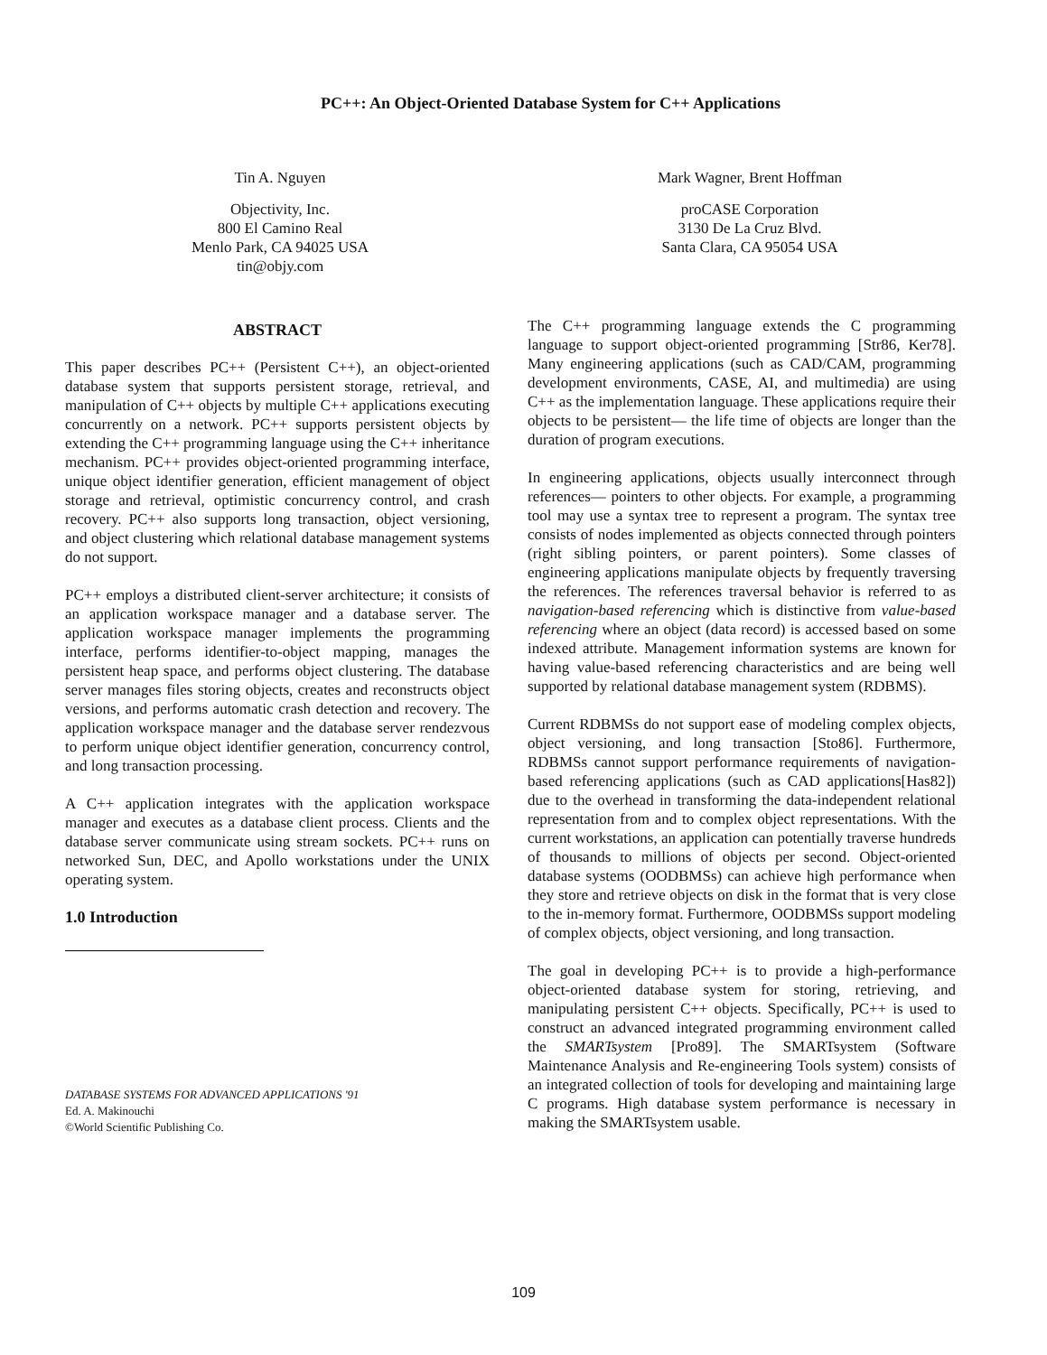PC++: An Object-Oriented Database System for C++ Applications
Tin A. Nguyen
Objectivity, Inc.
800 El Camino Real
Menlo Park, CA 94025 USA
tin@objy.com
Mark Wagner, Brent Hoffman
proCASE Corporation
3130 De La Cruz Blvd.
Santa Clara, CA 95054 USA
ABSTRACT
This paper describes PC++ (Persistent C++), an object-oriented database system that supports persistent storage, retrieval, and manipulation of C++ objects by multiple C++ applications executing concurrently on a network. PC++ supports persistent objects by extending the C++ programming language using the C++ inheritance mechanism. PC++ provides object-oriented programming interface, unique object identifier generation, efficient management of object storage and retrieval, optimistic concurrency control, and crash recovery. PC++ also supports long transaction, object versioning, and object clustering which relational database management systems do not support.
PC++ employs a distributed client-server architecture; it consists of an application workspace manager and a database server. The application workspace manager implements the programming interface, performs identifier-to-object mapping, manages the persistent heap space, and performs object clustering. The database server manages files storing objects, creates and reconstructs object versions, and performs automatic crash detection and recovery. The application workspace manager and the database server rendezvous to perform unique object identifier generation, concurrency control, and long transaction processing.
A C++ application integrates with the application workspace manager and executes as a database client process. Clients and the database server communicate using stream sockets. PC++ runs on networked Sun, DEC, and Apollo workstations under the UNIX operating system.
1.0 Introduction
DATABASE SYSTEMS FOR ADVANCED APPLICATIONS '91
Ed. A. Makinouchi
©World Scientific Publishing Co.
The C++ programming language extends the C programming language to support object-oriented programming [Str86, Ker78]. Many engineering applications (such as CAD/CAM, programming development environments, CASE, AI, and multimedia) are using C++ as the implementation language. These applications require their objects to be persistent— the life time of objects are longer than the duration of program executions.
In engineering applications, objects usually interconnect through references— pointers to other objects. For example, a programming tool may use a syntax tree to represent a program. The syntax tree consists of nodes implemented as objects connected through pointers (right sibling pointers, or parent pointers). Some classes of engineering applications manipulate objects by frequently traversing the references. The references traversal behavior is referred to as navigation-based referencing which is distinctive from value-based referencing where an object (data record) is accessed based on some indexed attribute. Management information systems are known for having value-based referencing characteristics and are being well supported by relational database management system (RDBMS).
Current RDBMSs do not support ease of modeling complex objects, object versioning, and long transaction [Sto86]. Furthermore, RDBMSs cannot support performance requirements of navigation-based referencing applications (such as CAD applications[Has82]) due to the overhead in transforming the data-independent relational representation from and to complex object representations. With the current workstations, an application can potentially traverse hundreds of thousands to millions of objects per second. Object-oriented database systems (OODBMSs) can achieve high performance when they store and retrieve objects on disk in the format that is very close to the in-memory format. Furthermore, OODBMSs support modeling of complex objects, object versioning, and long transaction.
The goal in developing PC++ is to provide a high-performance object-oriented database system for storing, retrieving, and manipulating persistent C++ objects. Specifically, PC++ is used to construct an advanced integrated programming environment called the SMARTsystem [Pro89]. The SMARTsystem (Software Maintenance Analysis and Re-engineering Tools system) consists of an integrated collection of tools for developing and maintaining large C programs. High database system performance is necessary in making the SMARTsystem usable.
109